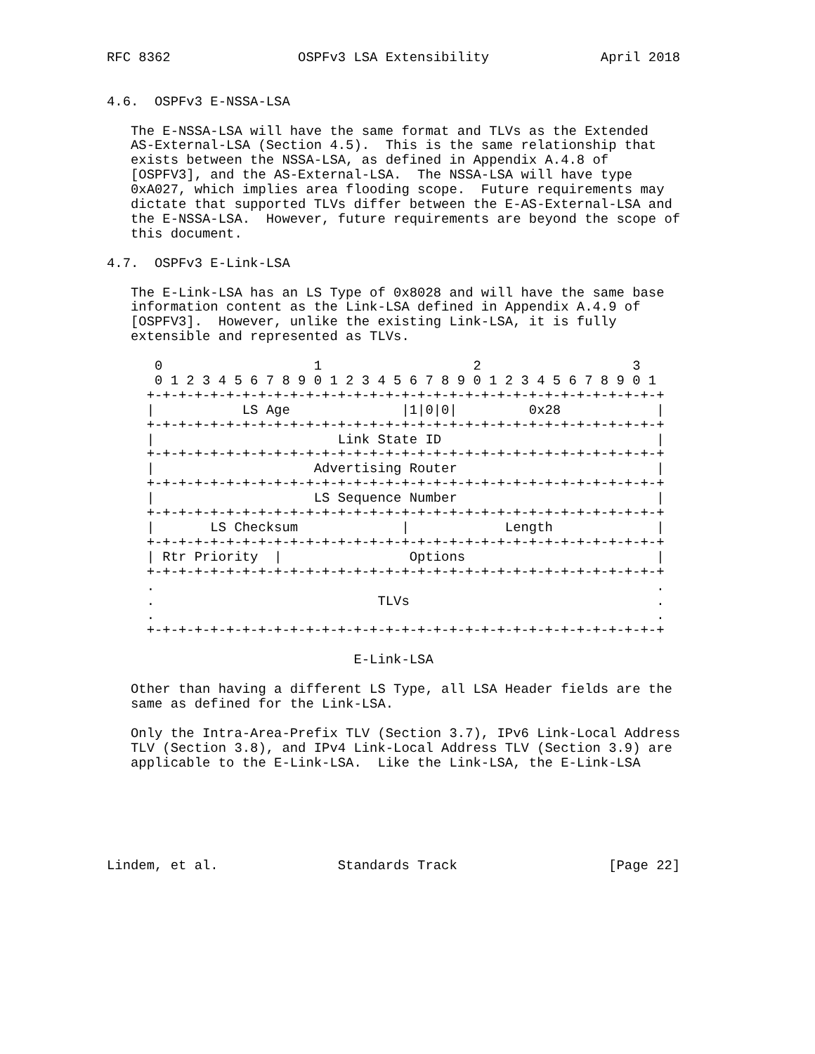RFC 8362                OSPFv3 LSA Extensibility              April 2018


4.6.  OSPFv3 E-NSSA-LSA

   The E-NSSA-LSA will have the same format and TLVs as the Extended
   AS-External-LSA (Section 4.5).  This is the same relationship that
   exists between the NSSA-LSA, as defined in Appendix A.4.8 of
   [OSPFV3], and the AS-External-LSA.  The NSSA-LSA will have type
   0xA027, which implies area flooding scope.  Future requirements may
   dictate that supported TLVs differ between the E-AS-External-LSA and
   the E-NSSA-LSA.  However, future requirements are beyond the scope of
   this document.

4.7.  OSPFv3 E-Link-LSA

   The E-Link-LSA has an LS Type of 0x8028 and will have the same base
   information content as the Link-LSA defined in Appendix A.4.9 of
   [OSPFV3].  However, unlike the existing Link-LSA, it is fully
   extensible and represented as TLVs.

      0                   1                   2                   3
      0 1 2 3 4 5 6 7 8 9 0 1 2 3 4 5 6 7 8 9 0 1 2 3 4 5 6 7 8 9 0 1
     +-+-+-+-+-+-+-+-+-+-+-+-+-+-+-+-+-+-+-+-+-+-+-+-+-+-+-+-+-+-+-+-+
     |           LS Age              |1|0|0|         0x28            |
     +-+-+-+-+-+-+-+-+-+-+-+-+-+-+-+-+-+-+-+-+-+-+-+-+-+-+-+-+-+-+-+-+
     |                       Link State ID                           |
     +-+-+-+-+-+-+-+-+-+-+-+-+-+-+-+-+-+-+-+-+-+-+-+-+-+-+-+-+-+-+-+-+
     |                    Advertising Router                         |
     +-+-+-+-+-+-+-+-+-+-+-+-+-+-+-+-+-+-+-+-+-+-+-+-+-+-+-+-+-+-+-+-+
     |                    LS Sequence Number                         |
     +-+-+-+-+-+-+-+-+-+-+-+-+-+-+-+-+-+-+-+-+-+-+-+-+-+-+-+-+-+-+-+-+
     |       LS Checksum             |            Length             |
     +-+-+-+-+-+-+-+-+-+-+-+-+-+-+-+-+-+-+-+-+-+-+-+-+-+-+-+-+-+-+-+-+
     | Rtr Priority  |                Options                        |
     +-+-+-+-+-+-+-+-+-+-+-+-+-+-+-+-+-+-+-+-+-+-+-+-+-+-+-+-+-+-+-+-+
     .                                                               .
     .                            TLVs                               .
     .                                                               .
     +-+-+-+-+-+-+-+-+-+-+-+-+-+-+-+-+-+-+-+-+-+-+-+-+-+-+-+-+-+-+-+-+

                               E-Link-LSA

   Other than having a different LS Type, all LSA Header fields are the
   same as defined for the Link-LSA.

   Only the Intra-Area-Prefix TLV (Section 3.7), IPv6 Link-Local Address
   TLV (Section 3.8), and IPv4 Link-Local Address TLV (Section 3.9) are
   applicable to the E-Link-LSA.  Like the Link-LSA, the E-Link-LSA






Lindem, et al.               Standards Track                   [Page 22]